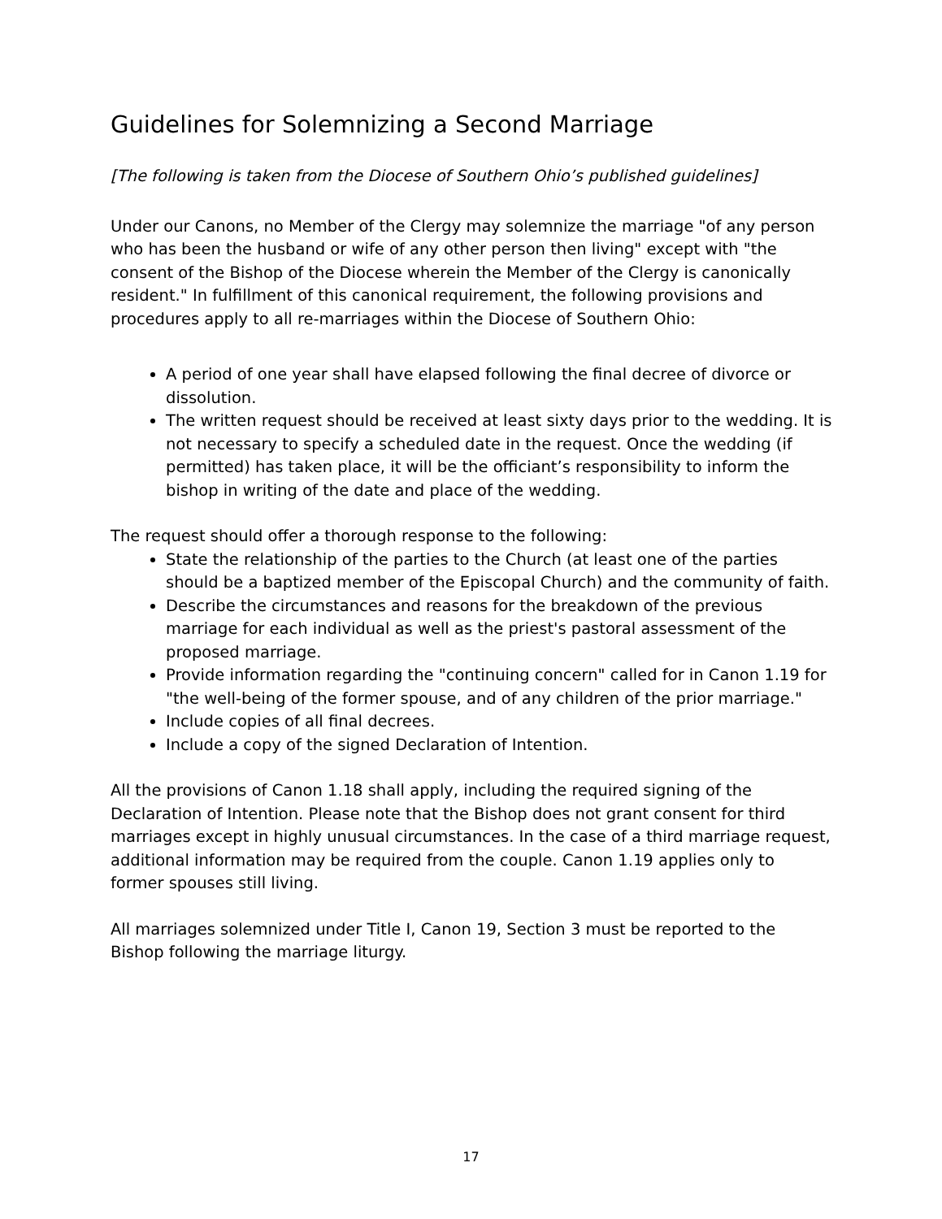Guidelines for Solemnizing a Second Marriage
[The following is taken from the Diocese of Southern Ohio’s published guidelines]
Under our Canons, no Member of the Clergy may solemnize the marriage "of any person who has been the husband or wife of any other person then living" except with "the consent of the Bishop of the Diocese wherein the Member of the Clergy is canonically resident." In fulfillment of this canonical requirement, the following provisions and procedures apply to all re-marriages within the Diocese of Southern Ohio:
A period of one year shall have elapsed following the final decree of divorce or dissolution.
The written request should be received at least sixty days prior to the wedding. It is not necessary to specify a scheduled date in the request. Once the wedding (if permitted) has taken place, it will be the officiant’s responsibility to inform the bishop in writing of the date and place of the wedding.
The request should offer a thorough response to the following:
State the relationship of the parties to the Church (at least one of the parties should be a baptized member of the Episcopal Church) and the community of faith.
Describe the circumstances and reasons for the breakdown of the previous marriage for each individual as well as the priest's pastoral assessment of the proposed marriage.
Provide information regarding the "continuing concern" called for in Canon 1.19 for "the well-being of the former spouse, and of any children of the prior marriage."
Include copies of all final decrees.
Include a copy of the signed Declaration of Intention.
All the provisions of Canon 1.18 shall apply, including the required signing of the Declaration of Intention. Please note that the Bishop does not grant consent for third marriages except in highly unusual circumstances. In the case of a third marriage request, additional information may be required from the couple. Canon 1.19 applies only to former spouses still living.
All marriages solemnized under Title I, Canon 19, Section 3 must be reported to the Bishop following the marriage liturgy.
17